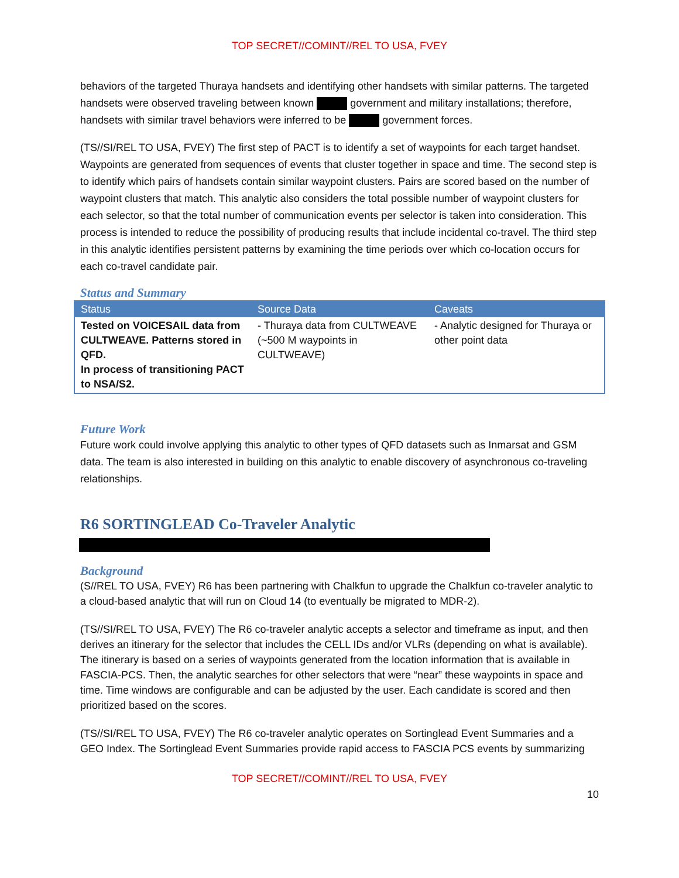TOP SECRET//COMINT//REL TO USA, FVEY
behaviors of the targeted Thuraya handsets and identifying other handsets with similar patterns. The targeted handsets were observed traveling between known government and military installations; therefore, handsets with similar travel behaviors were inferred to be government forces.
(TS//SI/REL TO USA, FVEY) The first step of PACT is to identify a set of waypoints for each target handset. Waypoints are generated from sequences of events that cluster together in space and time. The second step is to identify which pairs of handsets contain similar waypoint clusters. Pairs are scored based on the number of waypoint clusters that match. This analytic also considers the total possible number of waypoint clusters for each selector, so that the total number of communication events per selector is taken into consideration. This process is intended to reduce the possibility of producing results that include incidental co-travel. The third step in this analytic identifies persistent patterns by examining the time periods over which co-location occurs for each co-travel candidate pair.
Status and Summary
| Status | Source Data | Caveats |
| --- | --- | --- |
| Tested on VOICESAIL data from CULTWEAVE. Patterns stored in QFD. In process of transitioning PACT to NSA/S2. | - Thuraya data from CULTWEAVE (~500 M waypoints in CULTWEAVE) | - Analytic designed for Thuraya or other point data |
Future Work
Future work could involve applying this analytic to other types of QFD datasets such as Inmarsat and GSM data. The team is also interested in building on this analytic to enable discovery of asynchronous co-traveling relationships.
R6 SORTINGLEAD Co-Traveler Analytic
Background
(S//REL TO USA, FVEY) R6 has been partnering with Chalkfun to upgrade the Chalkfun co-traveler analytic to a cloud-based analytic that will run on Cloud 14 (to eventually be migrated to MDR-2).
(TS//SI/REL TO USA, FVEY) The R6 co-traveler analytic accepts a selector and timeframe as input, and then derives an itinerary for the selector that includes the CELL IDs and/or VLRs (depending on what is available). The itinerary is based on a series of waypoints generated from the location information that is available in FASCIA-PCS. Then, the analytic searches for other selectors that were “near” these waypoints in space and time. Time windows are configurable and can be adjusted by the user. Each candidate is scored and then prioritized based on the scores.
(TS//SI/REL TO USA, FVEY) The R6 co-traveler analytic operates on Sortinglead Event Summaries and a GEO Index. The Sortinglead Event Summaries provide rapid access to FASCIA PCS events by summarizing
TOP SECRET//COMINT//REL TO USA, FVEY
10